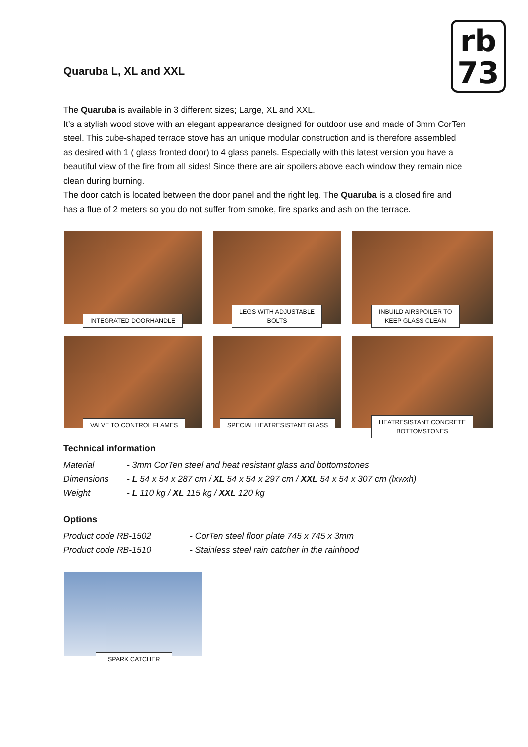Quaruba L, XL and XXL
rb
73
The Quaruba is available in 3 different sizes; Large, XL and XXL.
It’s a stylish wood stove with an elegant appearance designed for outdoor use and made of 3mm CorTen steel. This cube-shaped terrace stove has an unique modular construction and is therefore assembled as desired with 1 ( glass fronted door) to 4 glass panels. Especially with this latest version you have a beautiful view of the fire from all sides! Since there are air spoilers above each window they remain nice clean during burning.
The door catch is located between the door panel and the right leg. The Quaruba is a closed fire and has a flue of 2 meters so you do not suffer from smoke, fire sparks and ash on the terrace.
INTEGRATED DOORHANDLE
LEGS WITH ADJUSTABLE
BOLTS
INBUILD AIRSPOILER TO
KEEP GLASS CLEAN
VALVE TO CONTROL FLAMES
SPECIAL HEATRESISTANT GLASS
HEATRESISTANT CONCRETE
BOTTOMSTONES
Technical information
| Material | - 3mm CorTen steel and heat resistant glass and bottomstones |
| Dimensions | - L 54 x 54 x 287 cm / XL 54 x 54 x 297 cm / XXL 54 x 54 x 307 cm (lxwxh) |
| Weight | - L 110 kg / XL 115 kg / XXL 120 kg |
Options
| Product code RB-1502 | - CorTen steel floor plate 745 x 745 x 3mm |
| Product code RB-1510 | - Stainless steel rain catcher in the rainhood |
SPARK CATCHER